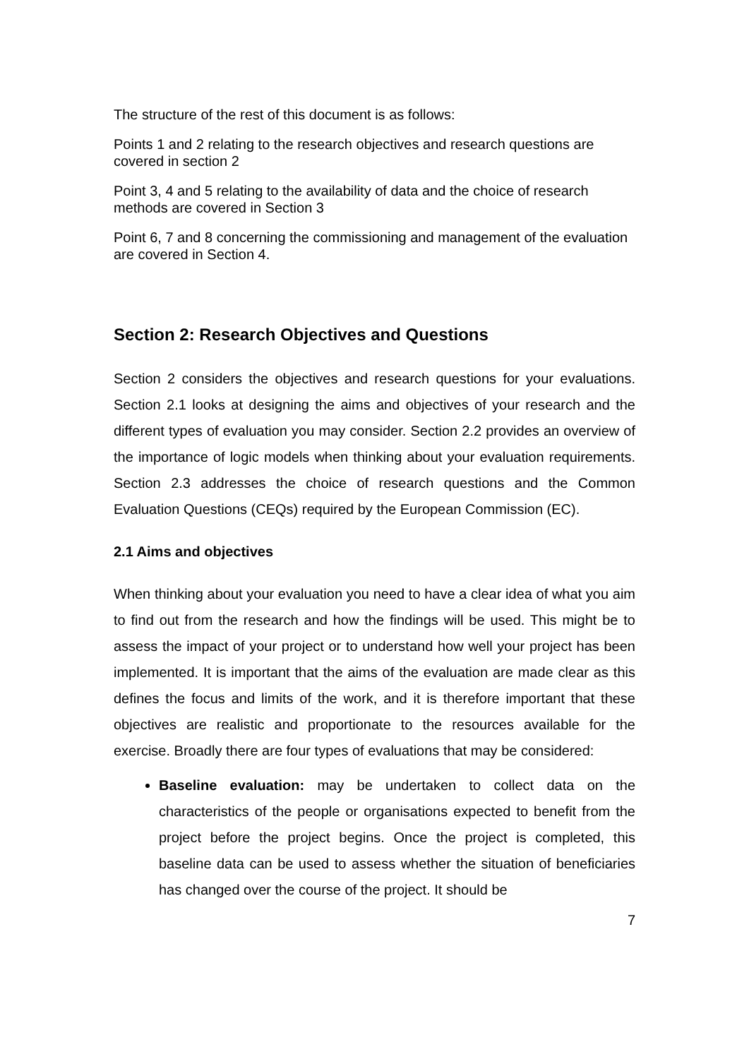The structure of the rest of this document is as follows:
Points 1 and 2 relating to the research objectives and research questions are covered in section 2
Point 3, 4 and 5 relating to the availability of data and the choice of research methods are covered in Section 3
Point 6, 7 and 8 concerning the commissioning and management of the evaluation are covered in Section 4.
Section 2: Research Objectives and Questions
Section 2 considers the objectives and research questions for your evaluations. Section 2.1 looks at designing the aims and objectives of your research and the different types of evaluation you may consider. Section 2.2 provides an overview of the importance of logic models when thinking about your evaluation requirements. Section 2.3 addresses the choice of research questions and the Common Evaluation Questions (CEQs) required by the European Commission (EC).
2.1 Aims and objectives
When thinking about your evaluation you need to have a clear idea of what you aim to find out from the research and how the findings will be used. This might be to assess the impact of your project or to understand how well your project has been implemented. It is important that the aims of the evaluation are made clear as this defines the focus and limits of the work, and it is therefore important that these objectives are realistic and proportionate to the resources available for the exercise. Broadly there are four types of evaluations that may be considered:
Baseline evaluation: may be undertaken to collect data on the characteristics of the people or organisations expected to benefit from the project before the project begins. Once the project is completed, this baseline data can be used to assess whether the situation of beneficiaries has changed over the course of the project. It should be
7